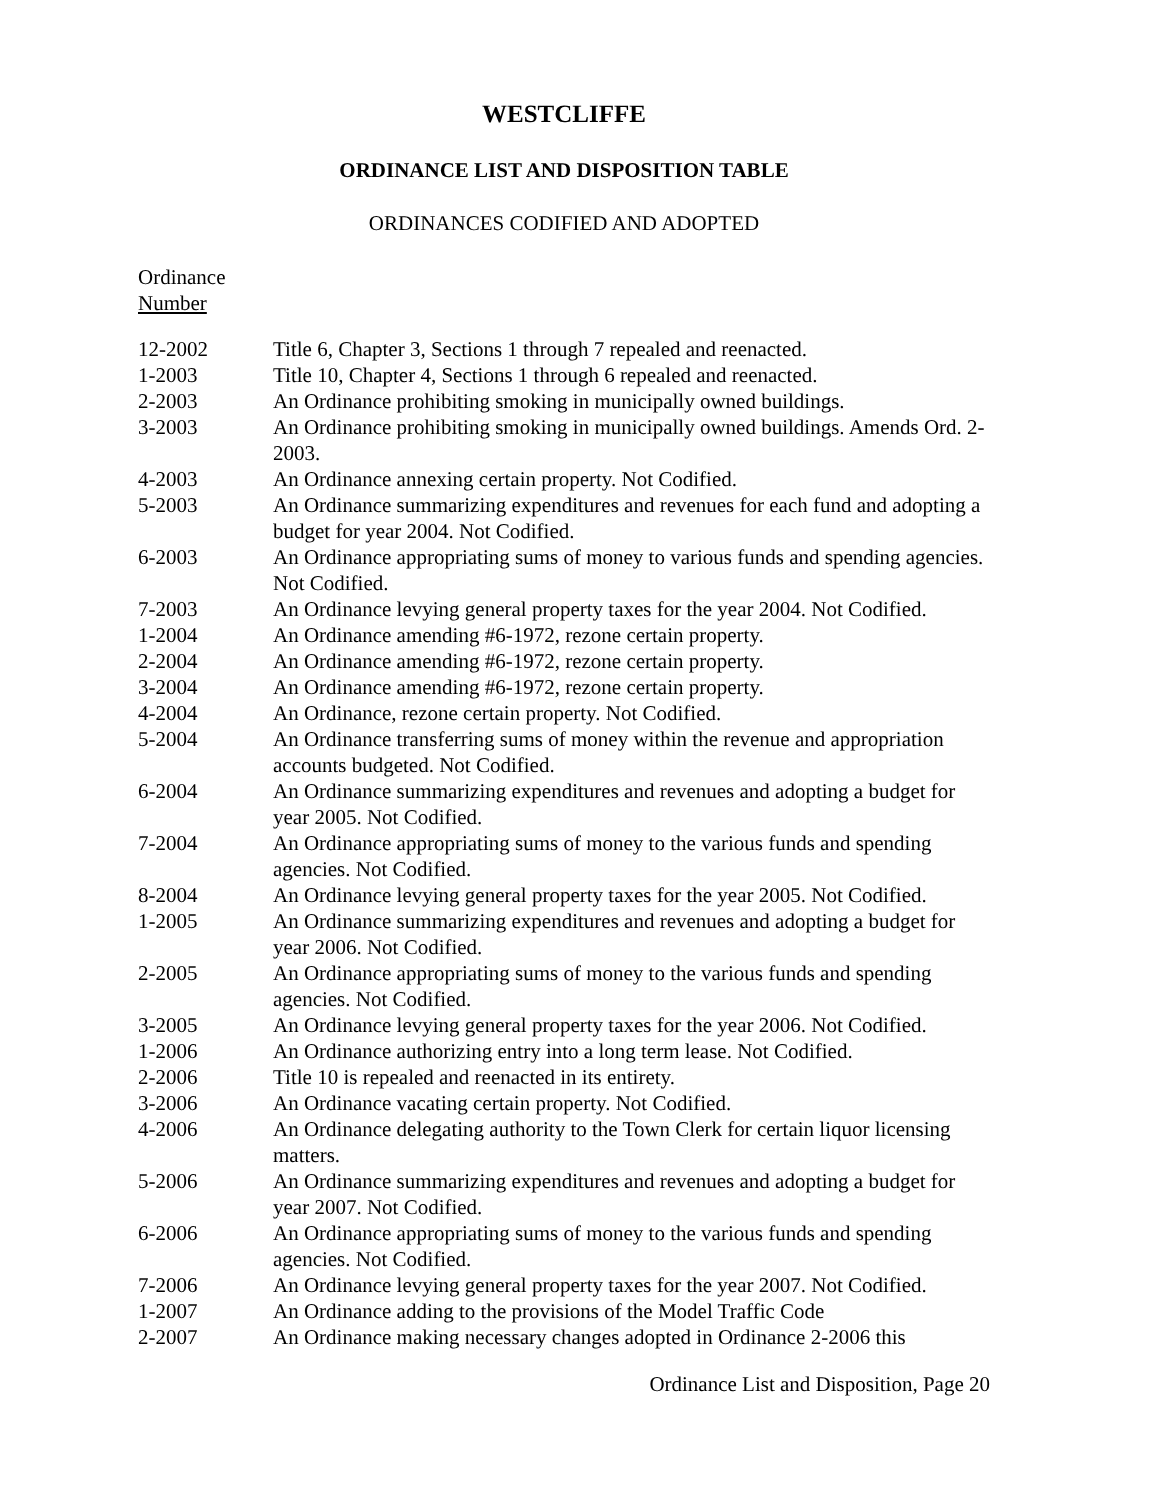WESTCLIFFE
ORDINANCE LIST AND DISPOSITION TABLE
ORDINANCES CODIFIED AND ADOPTED
Ordinance
Number
| 12-2002 | Title 6, Chapter 3, Sections 1 through 7 repealed and reenacted. |
| 1-2003 | Title 10, Chapter 4, Sections 1 through 6 repealed and reenacted. |
| 2-2003 | An Ordinance prohibiting smoking in municipally owned buildings. |
| 3-2003 | An Ordinance prohibiting smoking in municipally owned buildings. Amends Ord. 2-2003. |
| 4-2003 | An Ordinance annexing certain property. Not Codified. |
| 5-2003 | An Ordinance summarizing expenditures and revenues for each fund and adopting a budget for year 2004. Not Codified. |
| 6-2003 | An Ordinance appropriating sums of money to various funds and spending agencies. Not Codified. |
| 7-2003 | An Ordinance levying general property taxes for the year 2004. Not Codified. |
| 1-2004 | An Ordinance amending #6-1972, rezone certain property. |
| 2-2004 | An Ordinance amending #6-1972, rezone certain property. |
| 3-2004 | An Ordinance amending #6-1972, rezone certain property. |
| 4-2004 | An Ordinance, rezone certain property. Not Codified. |
| 5-2004 | An Ordinance transferring sums of money within the revenue and appropriation accounts budgeted. Not Codified. |
| 6-2004 | An Ordinance summarizing expenditures and revenues and adopting a budget for year 2005. Not Codified. |
| 7-2004 | An Ordinance appropriating sums of money to the various funds and spending agencies. Not Codified. |
| 8-2004 | An Ordinance levying general property taxes for the year 2005. Not Codified. |
| 1-2005 | An Ordinance summarizing expenditures and revenues and adopting a budget for year 2006. Not Codified. |
| 2-2005 | An Ordinance appropriating sums of money to the various funds and spending agencies. Not Codified. |
| 3-2005 | An Ordinance levying general property taxes for the year 2006. Not Codified. |
| 1-2006 | An Ordinance authorizing entry into a long term lease. Not Codified. |
| 2-2006 | Title 10 is repealed and reenacted in its entirety. |
| 3-2006 | An Ordinance vacating certain property. Not Codified. |
| 4-2006 | An Ordinance delegating authority to the Town Clerk for certain liquor licensing matters. |
| 5-2006 | An Ordinance summarizing expenditures and revenues and adopting a budget for year 2007. Not Codified. |
| 6-2006 | An Ordinance appropriating sums of money to the various funds and spending agencies. Not Codified. |
| 7-2006 | An Ordinance levying general property taxes for the year 2007. Not Codified. |
| 1-2007 | An Ordinance adding to the provisions of the Model Traffic Code |
| 2-2007 | An Ordinance making necessary changes adopted in Ordinance 2-2006 this |
Ordinance List and Disposition, Page 20